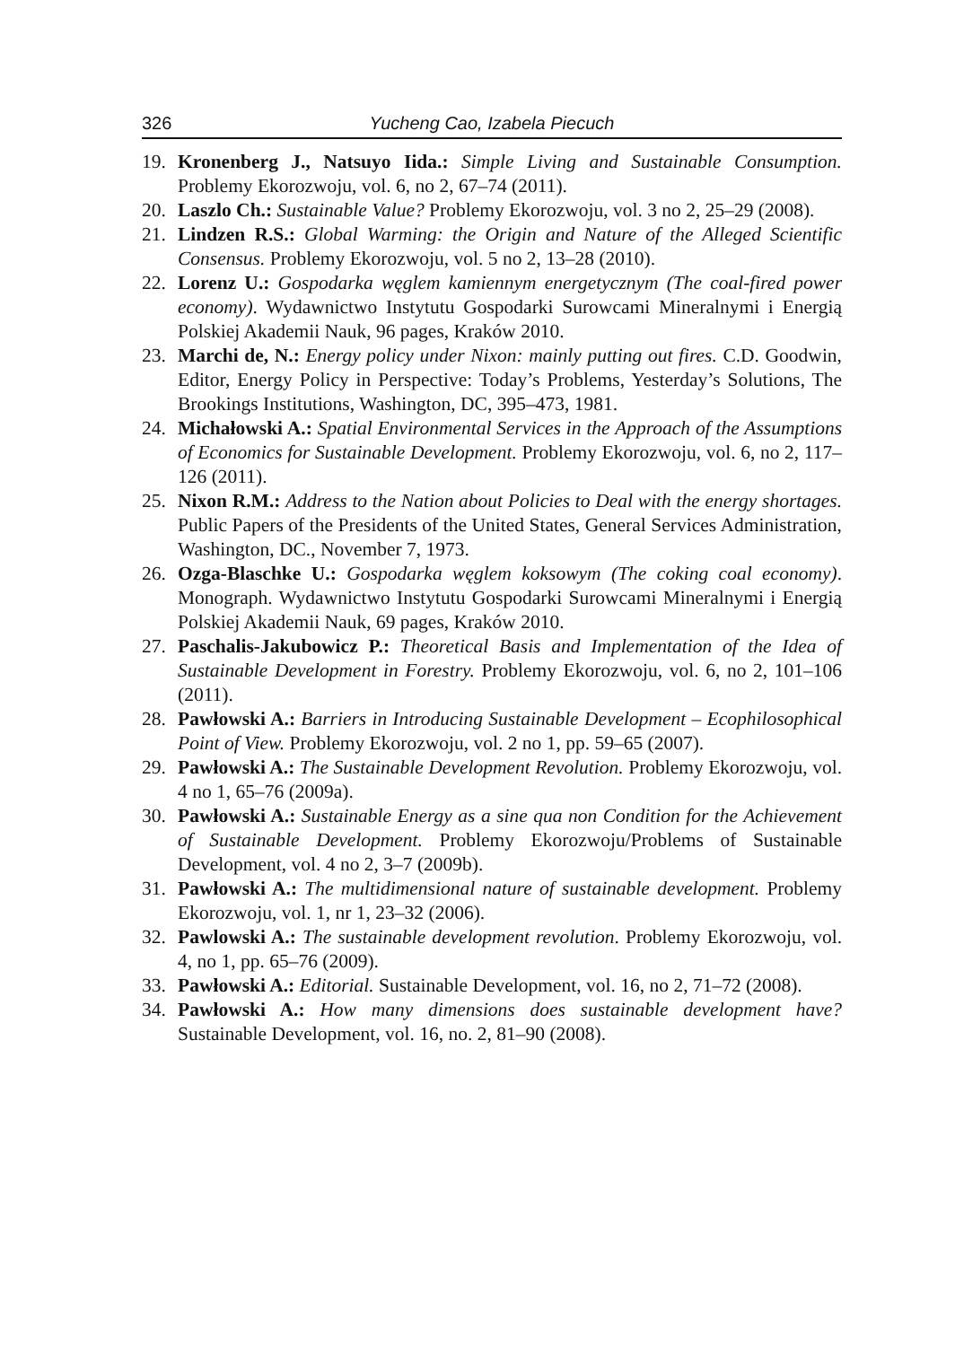326 Yucheng Cao, Izabela Piecuch
19. Kronenberg J., Natsuyo Iida.: Simple Living and Sustainable Consumption. Problemy Ekorozwoju, vol. 6, no 2, 67–74 (2011).
20. Laszlo Ch.: Sustainable Value? Problemy Ekorozwoju, vol. 3 no 2, 25–29 (2008).
21. Lindzen R.S.: Global Warming: the Origin and Nature of the Alleged Scientific Consensus. Problemy Ekorozwoju, vol. 5 no 2, 13–28 (2010).
22. Lorenz U.: Gospodarka węglem kamiennym energetycznym (The coal-fired power economy). Wydawnictwo Instytutu Gospodarki Surowcami Mineralnymi i Energią Polskiej Akademii Nauk, 96 pages, Kraków 2010.
23. Marchi de, N.: Energy policy under Nixon: mainly putting out fires. C.D. Goodwin, Editor, Energy Policy in Perspective: Today’s Problems, Yesterday’s Solutions, The Brookings Institutions, Washington, DC, 395–473, 1981.
24. Michałowski A.: Spatial Environmental Services in the Approach of the Assumptions of Economics for Sustainable Development. Problemy Ekorozwoju, vol. 6, no 2, 117–126 (2011).
25. Nixon R.M.: Address to the Nation about Policies to Deal with the energy shortages. Public Papers of the Presidents of the United States, General Services Administration, Washington, DC., November 7, 1973.
26. Ozga-Blaschke U.: Gospodarka węglem koksowym (The coking coal economy). Monograph. Wydawnictwo Instytutu Gospodarki Surowcami Mineralnymi i Energią Polskiej Akademii Nauk, 69 pages, Kraków 2010.
27. Paschalis-Jakubowicz P.: Theoretical Basis and Implementation of the Idea of Sustainable Development in Forestry. Problemy Ekorozwoju, vol. 6, no 2, 101–106 (2011).
28. Pawłowski A.: Barriers in Introducing Sustainable Development – Ecophilosophical Point of View. Problemy Ekorozwoju, vol. 2 no 1, pp. 59–65 (2007).
29. Pawłowski A.: The Sustainable Development Revolution. Problemy Ekorozwoju, vol. 4 no 1, 65–76 (2009a).
30. Pawłowski A.: Sustainable Energy as a sine qua non Condition for the Achievement of Sustainable Development. Problemy Ekorozwoju/Problems of Sustainable Development, vol. 4 no 2, 3–7 (2009b).
31. Pawłowski A.: The multidimensional nature of sustainable development. Problemy Ekorozwoju, vol. 1, nr 1, 23–32 (2006).
32. Pawlowski A.: The sustainable development revolution. Problemy Ekorozwoju, vol. 4, no 1, pp. 65–76 (2009).
33. Pawłowski A.: Editorial. Sustainable Development, vol. 16, no 2, 71–72 (2008).
34. Pawłowski A.: How many dimensions does sustainable development have? Sustainable Development, vol. 16, no. 2, 81–90 (2008).